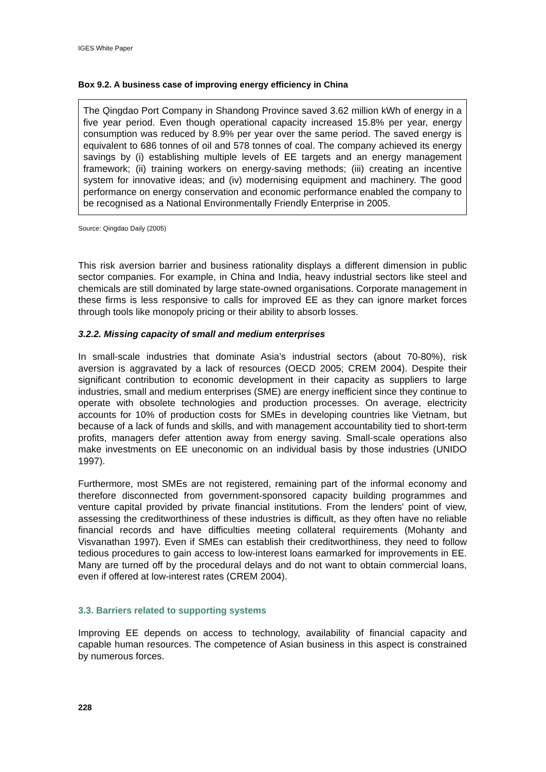IGES White Paper
Box 9.2. A business case of improving energy efficiency in China
The Qingdao Port Company in Shandong Province saved 3.62 million kWh of energy in a five year period. Even though operational capacity increased 15.8% per year, energy consumption was reduced by 8.9% per year over the same period. The saved energy is equivalent to 686 tonnes of oil and 578 tonnes of coal. The company achieved its energy savings by (i) establishing multiple levels of EE targets and an energy management framework; (ii) training workers on energy-saving methods; (iii) creating an incentive system for innovative ideas; and (iv) modernising equipment and machinery. The good performance on energy conservation and economic performance enabled the company to be recognised as a National Environmentally Friendly Enterprise in 2005.
Source: Qingdao Daily (2005)
This risk aversion barrier and business rationality displays a different dimension in public sector companies. For example, in China and India, heavy industrial sectors like steel and chemicals are still dominated by large state-owned organisations. Corporate management in these firms is less responsive to calls for improved EE as they can ignore market forces through tools like monopoly pricing or their ability to absorb losses.
3.2.2. Missing capacity of small and medium enterprises
In small-scale industries that dominate Asia’s industrial sectors (about 70-80%), risk aversion is aggravated by a lack of resources (OECD 2005; CREM 2004). Despite their significant contribution to economic development in their capacity as suppliers to large industries, small and medium enterprises (SME) are energy inefficient since they continue to operate with obsolete technologies and production processes. On average, electricity accounts for 10% of production costs for SMEs in developing countries like Vietnam, but because of a lack of funds and skills, and with management accountability tied to short-term profits, managers defer attention away from energy saving. Small-scale operations also make investments on EE uneconomic on an individual basis by those industries (UNIDO 1997).
Furthermore, most SMEs are not registered, remaining part of the informal economy and therefore disconnected from government-sponsored capacity building programmes and venture capital provided by private financial institutions. From the lenders' point of view, assessing the creditworthiness of these industries is difficult, as they often have no reliable financial records and have difficulties meeting collateral requirements (Mohanty and Visvanathan 1997). Even if SMEs can establish their creditworthiness, they need to follow tedious procedures to gain access to low-interest loans earmarked for improvements in EE. Many are turned off by the procedural delays and do not want to obtain commercial loans, even if offered at low-interest rates (CREM 2004).
3.3. Barriers related to supporting systems
Improving EE depends on access to technology, availability of financial capacity and capable human resources. The competence of Asian business in this aspect is constrained by numerous forces.
228